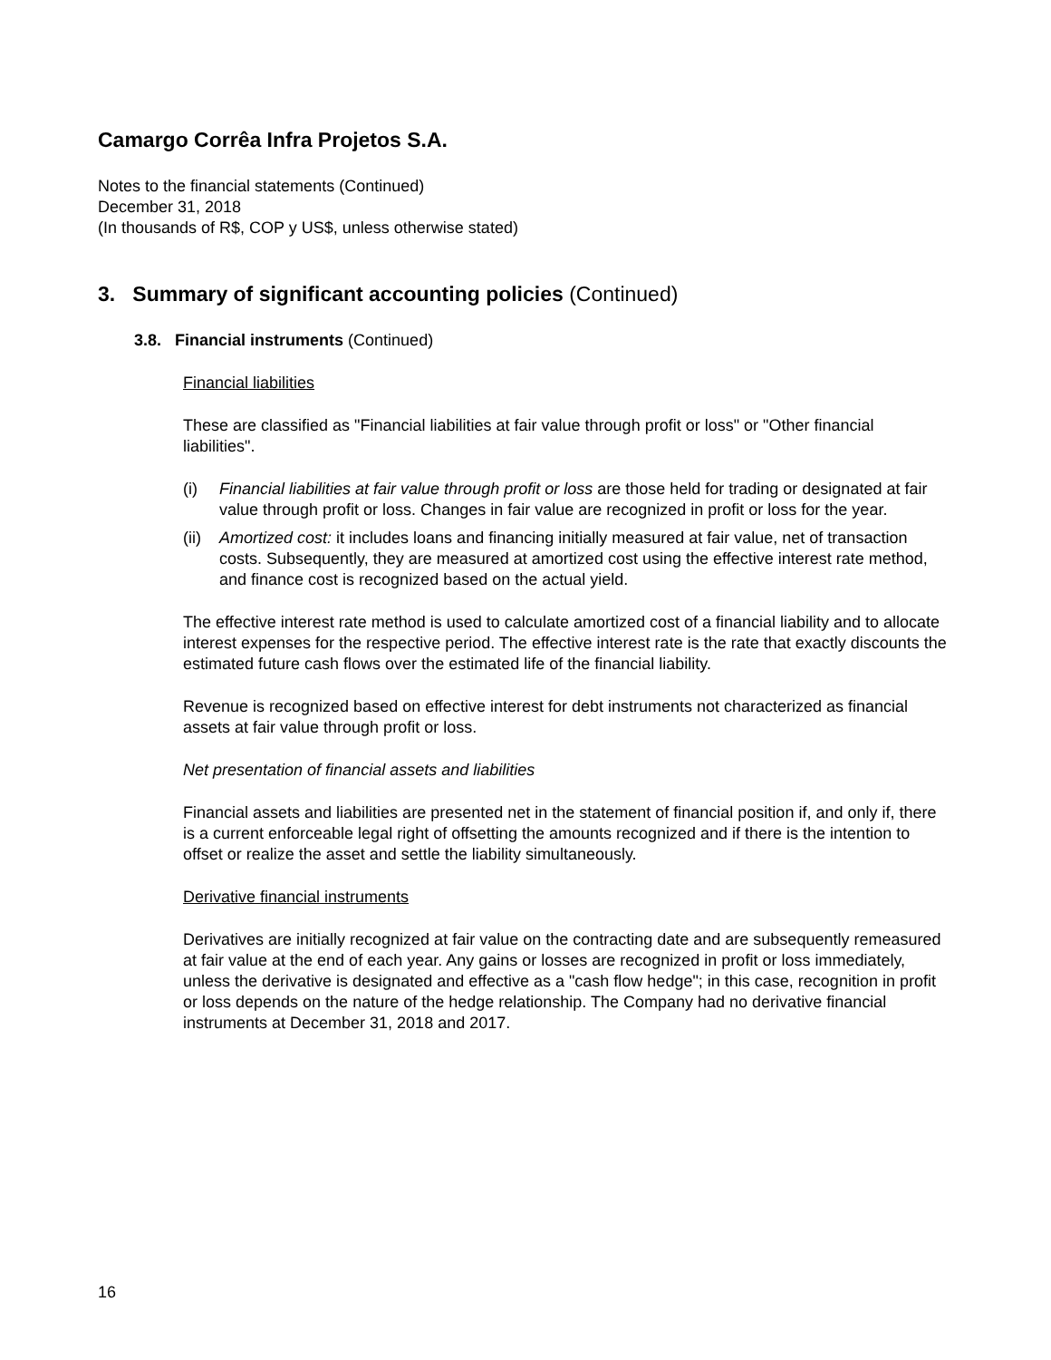Camargo Corrêa Infra Projetos S.A.
Notes to the financial statements (Continued)
December 31, 2018
(In thousands of R$, COP y US$, unless otherwise stated)
3. Summary of significant accounting policies (Continued)
3.8. Financial instruments (Continued)
Financial liabilities
These are classified as "Financial liabilities at fair value through profit or loss" or "Other financial liabilities".
(i) Financial liabilities at fair value through profit or loss are those held for trading or designated at fair value through profit or loss. Changes in fair value are recognized in profit or loss for the year.
(ii) Amortized cost: it includes loans and financing initially measured at fair value, net of transaction costs. Subsequently, they are measured at amortized cost using the effective interest rate method, and finance cost is recognized based on the actual yield.
The effective interest rate method is used to calculate amortized cost of a financial liability and to allocate interest expenses for the respective period. The effective interest rate is the rate that exactly discounts the estimated future cash flows over the estimated life of the financial liability.
Revenue is recognized based on effective interest for debt instruments not characterized as financial assets at fair value through profit or loss.
Net presentation of financial assets and liabilities
Financial assets and liabilities are presented net in the statement of financial position if, and only if, there is a current enforceable legal right of offsetting the amounts recognized and if there is the intention to offset or realize the asset and settle the liability simultaneously.
Derivative financial instruments
Derivatives are initially recognized at fair value on the contracting date and are subsequently remeasured at fair value at the end of each year. Any gains or losses are recognized in profit or loss immediately, unless the derivative is designated and effective as a "cash flow hedge"; in this case, recognition in profit or loss depends on the nature of the hedge relationship. The Company had no derivative financial instruments at December 31, 2018 and 2017.
16